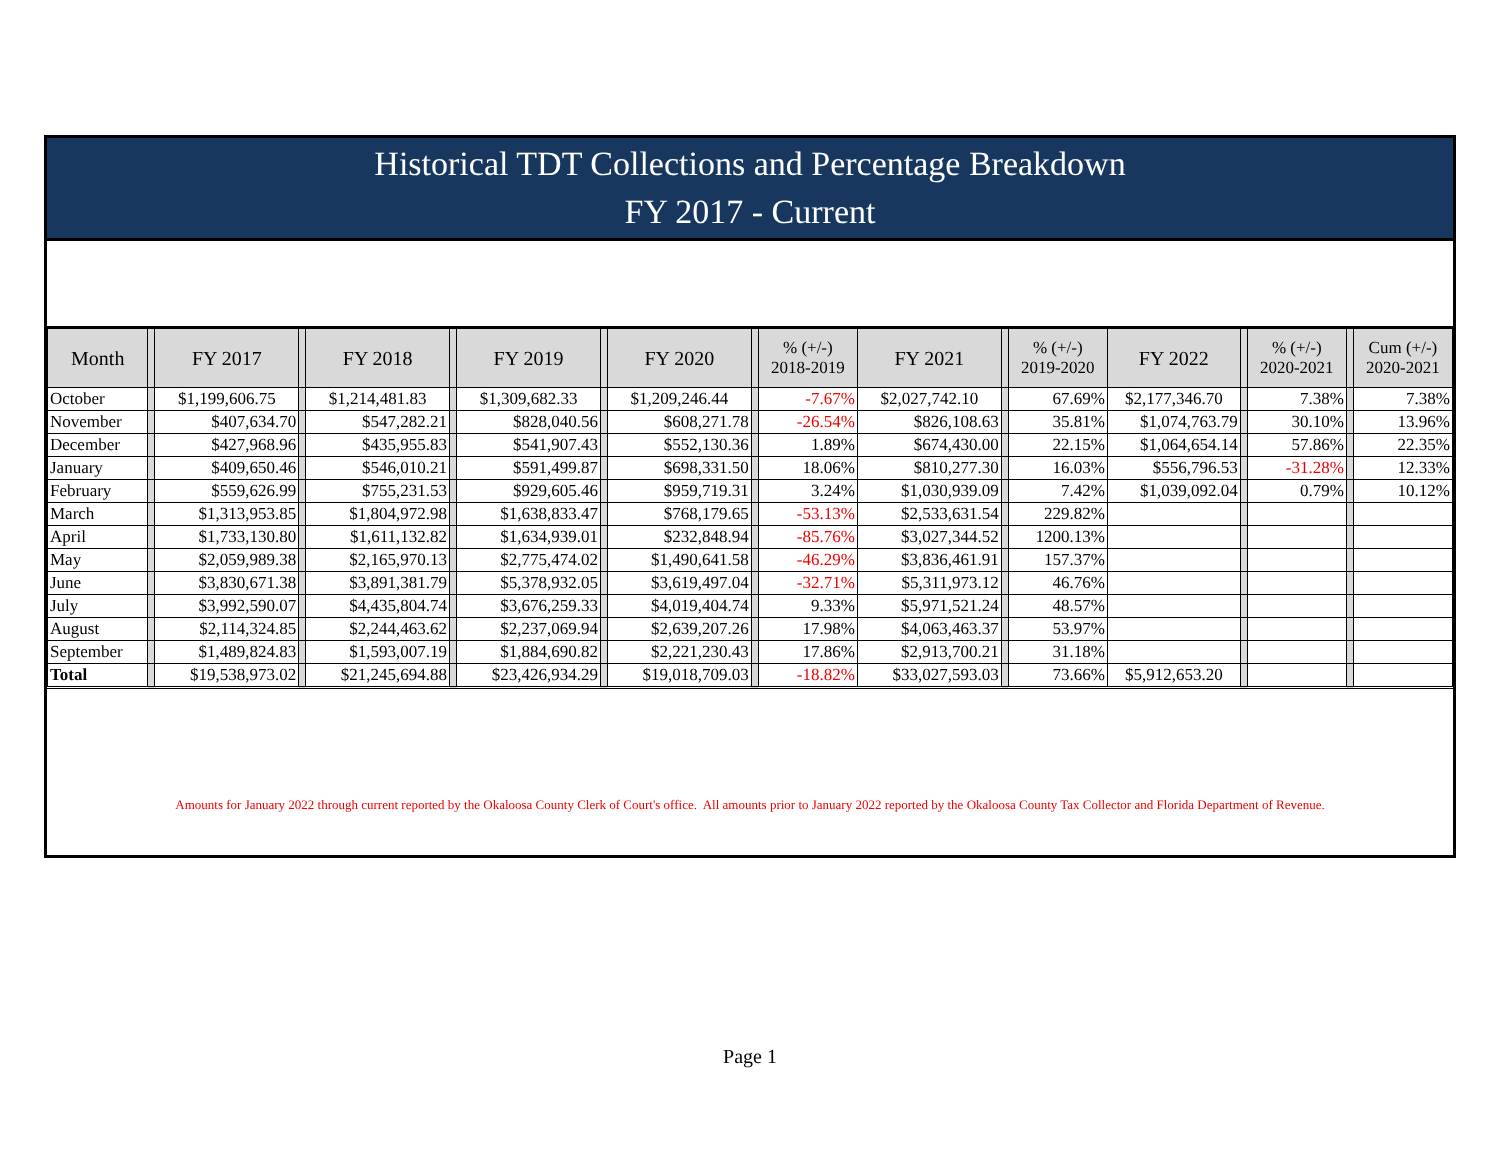Historical TDT Collections and Percentage Breakdown
FY 2017 - Current
| Month | | FY 2017 | | FY 2018 | | FY 2019 | | FY 2020 | | % (+/-) 2018-2019 | FY 2021 | | % (+/-) 2019-2020 | FY 2022 | | % (+/-) 2020-2021 | | Cum (+/-) 2020-2021 |
| --- | --- | --- | --- | --- | --- | --- | --- | --- | --- | --- | --- | --- | --- | --- | --- | --- | --- | --- |
| October | | $1,199,606.75 | | $1,214,481.83 | | $1,309,682.33 | | $1,209,246.44 | | -7.67% | $2,027,742.10 | | 67.69% | $2,177,346.70 | | 7.38% | | 7.38% |
| November | | $407,634.70 | | $547,282.21 | | $828,040.56 | | $608,271.78 | | -26.54% | $826,108.63 | | 35.81% | $1,074,763.79 | | 30.10% | | 13.96% |
| December | | $427,968.96 | | $435,955.83 | | $541,907.43 | | $552,130.36 | | 1.89% | $674,430.00 | | 22.15% | $1,064,654.14 | | 57.86% | | 22.35% |
| January | | $409,650.46 | | $546,010.21 | | $591,499.87 | | $698,331.50 | | 18.06% | $810,277.30 | | 16.03% | $556,796.53 | | -31.28% | | 12.33% |
| February | | $559,626.99 | | $755,231.53 | | $929,605.46 | | $959,719.31 | | 3.24% | $1,030,939.09 | | 7.42% | $1,039,092.04 | | 0.79% | | 10.12% |
| March | | $1,313,953.85 | | $1,804,972.98 | | $1,638,833.47 | | $768,179.65 | | -53.13% | $2,533,631.54 | | 229.82% | | | | | |
| April | | $1,733,130.80 | | $1,611,132.82 | | $1,634,939.01 | | $232,848.94 | | -85.76% | $3,027,344.52 | | 1200.13% | | | | | |
| May | | $2,059,989.38 | | $2,165,970.13 | | $2,775,474.02 | | $1,490,641.58 | | -46.29% | $3,836,461.91 | | 157.37% | | | | | |
| June | | $3,830,671.38 | | $3,891,381.79 | | $5,378,932.05 | | $3,619,497.04 | | -32.71% | $5,311,973.12 | | 46.76% | | | | | |
| July | | $3,992,590.07 | | $4,435,804.74 | | $3,676,259.33 | | $4,019,404.74 | | 9.33% | $5,971,521.24 | | 48.57% | | | | | |
| August | | $2,114,324.85 | | $2,244,463.62 | | $2,237,069.94 | | $2,639,207.26 | | 17.98% | $4,063,463.37 | | 53.97% | | | | | |
| September | | $1,489,824.83 | | $1,593,007.19 | | $1,884,690.82 | | $2,221,230.43 | | 17.86% | $2,913,700.21 | | 31.18% | | | | | |
| Total | | $19,538,973.02 | | $21,245,694.88 | | $23,426,934.29 | | $19,018,709.03 | | -18.82% | $33,027,593.03 | | 73.66% | $5,912,653.20 | | | | |
Amounts for January 2022 through current reported by the Okaloosa County Clerk of Court's office. All amounts prior to January 2022 reported by the Okaloosa County Tax Collector and Florida Department of Revenue.
Page 1